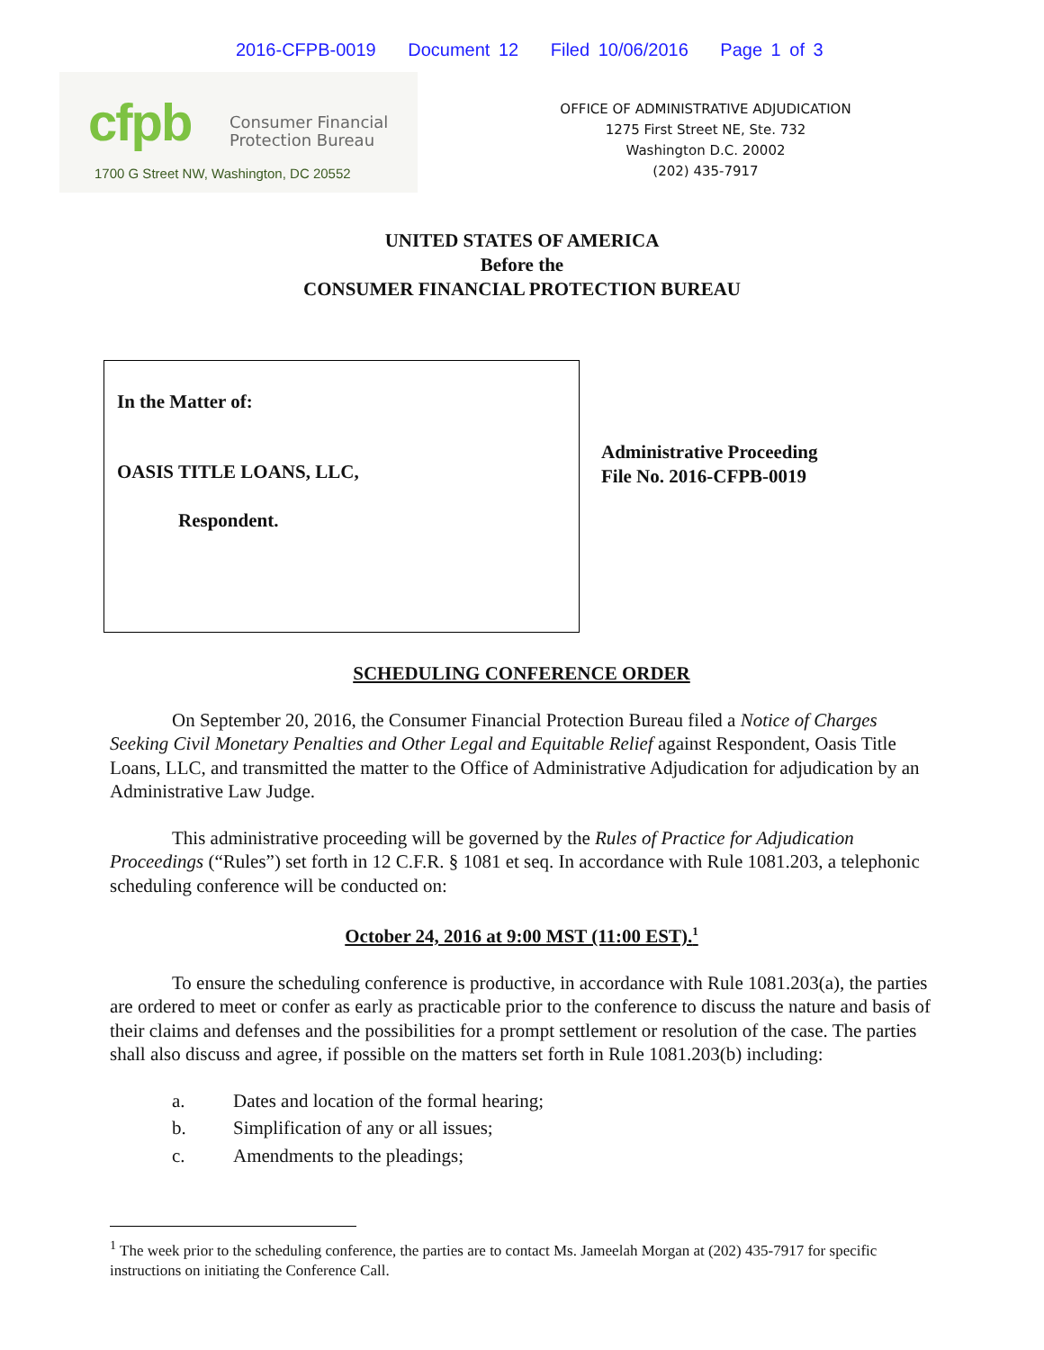2016-CFPB-0019 Document 12 Filed 10/06/2016 Page 1 of 3
cfpb
Consumer Financial
Protection Bureau
1700 G Street NW, Washington, DC 20552
OFFICE OF ADMINISTRATIVE ADJUDICATION
1275 First Street NE, Ste. 732
Washington D.C. 20002
(202) 435-7917
UNITED STATES OF AMERICA
Before the
CONSUMER FINANCIAL PROTECTION BUREAU
In the Matter of:
OASIS TITLE LOANS, LLC,
Respondent.
Administrative Proceeding
File No. 2016-CFPB-0019
SCHEDULING CONFERENCE ORDER
On September 20, 2016, the Consumer Financial Protection Bureau filed a Notice of Charges Seeking Civil Monetary Penalties and Other Legal and Equitable Relief against Respondent, Oasis Title Loans, LLC, and transmitted the matter to the Office of Administrative Adjudication for adjudication by an Administrative Law Judge.
This administrative proceeding will be governed by the Rules of Practice for Adjudication Proceedings (“Rules”) set forth in 12 C.F.R. § 1081 et seq. In accordance with Rule 1081.203, a telephonic scheduling conference will be conducted on:
October 24, 2016 at 9:00 MST (11:00 EST).<sup>1</sup>
To ensure the scheduling conference is productive, in accordance with Rule 1081.203(a), the parties are ordered to meet or confer as early as practicable prior to the conference to discuss the nature and basis of their claims and defenses and the possibilities for a prompt settlement or resolution of the case. The parties shall also discuss and agree, if possible on the matters set forth in Rule 1081.203(b) including:
a. Dates and location of the formal hearing;
b. Simplification of any or all issues;
c. Amendments to the pleadings;
<sup>1</sup> The week prior to the scheduling conference, the parties are to contact Ms. Jameelah Morgan at (202) 435-7917 for specific instructions on initiating the Conference Call.